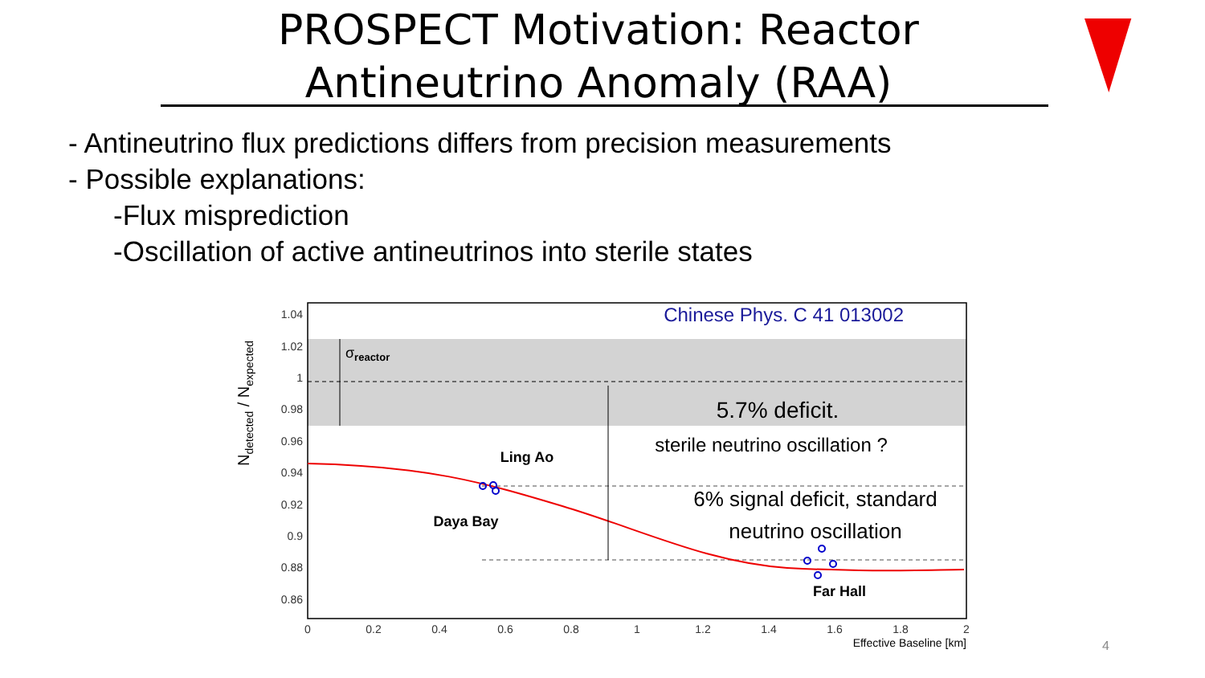PROSPECT Motivation: Reactor Antineutrino Anomaly (RAA)
- Antineutrino flux predictions differs from precision measurements
- Possible explanations:
-Flux misprediction
-Oscillation of active antineutrinos into sterile states
1.04
1.02
1
0.98
0.96
0.94
0.92
0.9
0.88
0.86
0
0.2
0.4
0.6
0.8
1
1.2
1.4
1.6
1.8
2
Effective Baseline [km]
Ndetected / Nexpected
Chinese Phys. C 41 013002
σreactor
5.7% deficit.
sterile neutrino oscillation ?
Ling Ao
Daya Bay
6% signal deficit, standard
neutrino oscillation
Far Hall
4